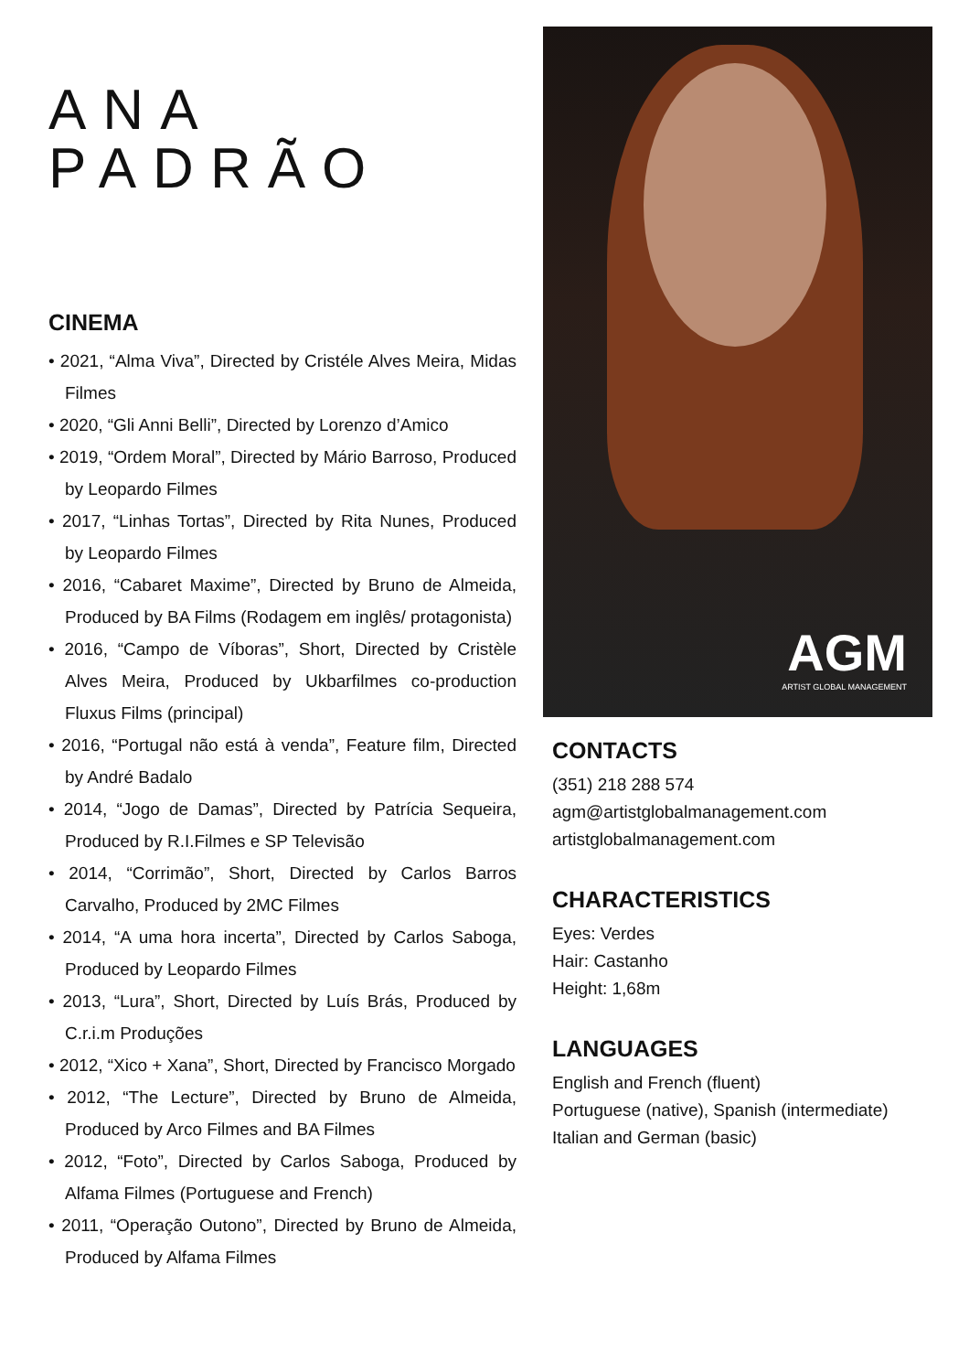ANA
PADRÃO
CINEMA
• 2021, “Alma Viva”, Directed by Cristéle Alves Meira, Midas Filmes
• 2020, “Gli Anni Belli”, Directed by Lorenzo d’Amico
• 2019, “Ordem Moral”, Directed by Mário Barroso, Produced by Leopardo Filmes
• 2017, “Linhas Tortas”, Directed by Rita Nunes, Produced by Leopardo Filmes
• 2016, “Cabaret Maxime”, Directed by Bruno de Almeida, Produced by BA Films (Rodagem em inglês/ protagonista)
• 2016, “Campo de Víboras”, Short, Directed by Cristèle Alves Meira, Produced by Ukbarfilmes co-production Fluxus Films (principal)
• 2016, “Portugal não está à venda”, Feature film, Directed by André Badalo
• 2014, “Jogo de Damas”, Directed by Patrícia Sequeira, Produced by R.I.Filmes e SP Televisão
• 2014, “Corrimão”, Short, Directed by Carlos Barros Carvalho, Produced by 2MC Filmes
• 2014, “A uma hora incerta”, Directed by Carlos Saboga, Produced by Leopardo Filmes
• 2013, “Lura”, Short, Directed by Luís Brás, Produced by C.r.i.m Produções
• 2012, “Xico + Xana”, Short, Directed by Francisco Morgado
• 2012, “The Lecture”, Directed by Bruno de Almeida, Produced by Arco Filmes and BA Filmes
• 2012, “Foto”, Directed by Carlos Saboga, Produced by Alfama Filmes (Portuguese and French)
• 2011, “Operação Outono”, Directed by Bruno de Almeida, Produced by Alfama Filmes
AGM
ARTIST GLOBAL MANAGEMENT
CONTACTS
(351) 218 288 574
agm@artistglobalmanagement.com
artistglobalmanagement.com
CHARACTERISTICS
Eyes: Verdes
Hair: Castanho
Height: 1,68m
LANGUAGES
English and French (fluent)
Portuguese (native), Spanish (intermediate)
Italian and German (basic)